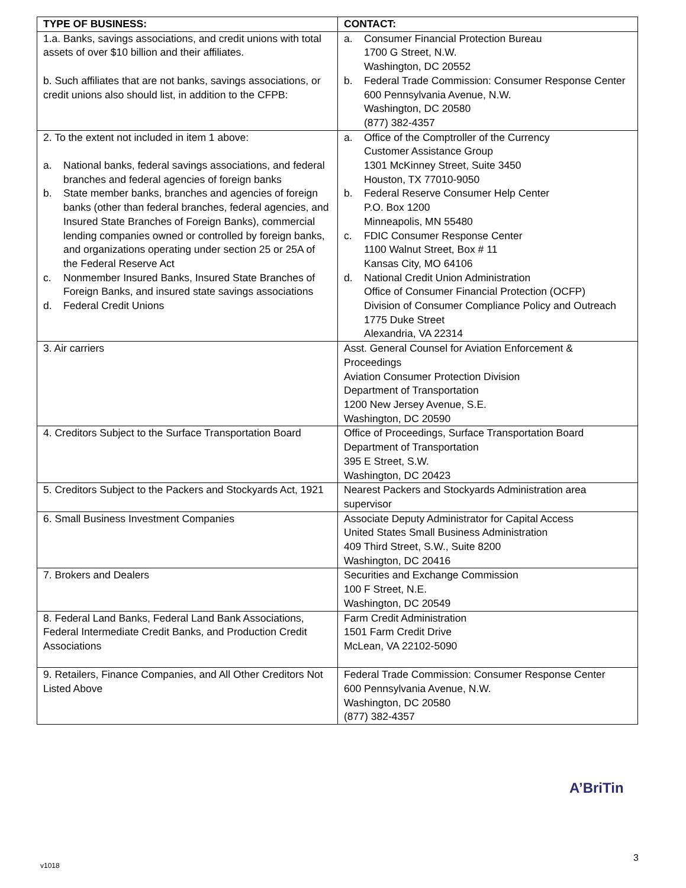| TYPE OF BUSINESS: | CONTACT: |
| --- | --- |
| 1.a. Banks, savings associations, and credit unions with total assets of over $10 billion and their affiliates. b. Such affiliates that are not banks, savings associations, or credit unions also should list, in addition to the CFPB: | a. Consumer Financial Protection Bureau 1700 G Street, N.W. Washington, DC 20552 b. Federal Trade Commission: Consumer Response Center 600 Pennsylvania Avenue, N.W. Washington, DC 20580 (877) 382-4357 |
| 2. To the extent not included in item 1 above: a. National banks, federal savings associations, and federal branches and federal agencies of foreign banks b. State member banks, branches and agencies of foreign banks (other than federal branches, federal agencies, and Insured State Branches of Foreign Banks), commercial lending companies owned or controlled by foreign banks, and organizations operating under section 25 or 25A of the Federal Reserve Act c. Nonmember Insured Banks, Insured State Branches of Foreign Banks, and insured state savings associations d. Federal Credit Unions | a. Office of the Comptroller of the Currency Customer Assistance Group 1301 McKinney Street, Suite 3450 Houston, TX 77010-9050 b. Federal Reserve Consumer Help Center P.O. Box 1200 Minneapolis, MN 55480 c. FDIC Consumer Response Center 1100 Walnut Street, Box # 11 Kansas City, MO 64106 d. National Credit Union Administration Office of Consumer Financial Protection (OCFP) Division of Consumer Compliance Policy and Outreach 1775 Duke Street Alexandria, VA 22314 |
| 3. Air carriers | Asst. General Counsel for Aviation Enforcement & Proceedings Aviation Consumer Protection Division Department of Transportation 1200 New Jersey Avenue, S.E. Washington, DC 20590 |
| 4. Creditors Subject to the Surface Transportation Board | Office of Proceedings, Surface Transportation Board Department of Transportation 395 E Street, S.W. Washington, DC 20423 |
| 5. Creditors Subject to the Packers and Stockyards Act, 1921 | Nearest Packers and Stockyards Administration area supervisor |
| 6. Small Business Investment Companies | Associate Deputy Administrator for Capital Access United States Small Business Administration 409 Third Street, S.W., Suite 8200 Washington, DC 20416 |
| 7. Brokers and Dealers | Securities and Exchange Commission 100 F Street, N.E. Washington, DC 20549 |
| 8. Federal Land Banks, Federal Land Bank Associations, Federal Intermediate Credit Banks, and Production Credit Associations | Farm Credit Administration 1501 Farm Credit Drive McLean, VA 22102-5090 |
| 9. Retailers, Finance Companies, and All Other Creditors Not Listed Above | Federal Trade Commission: Consumer Response Center 600 Pennsylvania Avenue, N.W. Washington, DC 20580 (877) 382-4357 |
A’BriTin
3
v1018